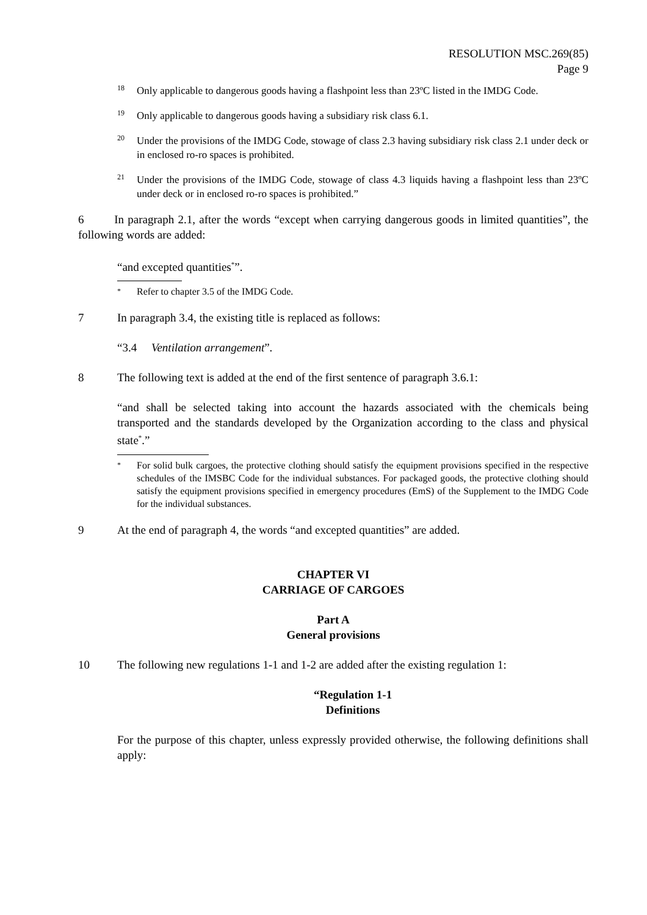RESOLUTION MSC.269(85)
Page 9
18 Only applicable to dangerous goods having a flashpoint less than 23ºC listed in the IMDG Code.
19 Only applicable to dangerous goods having a subsidiary risk class 6.1.
20 Under the provisions of the IMDG Code, stowage of class 2.3 having subsidiary risk class 2.1 under deck or in enclosed ro-ro spaces is prohibited.
21 Under the provisions of the IMDG Code, stowage of class 4.3 liquids having a flashpoint less than 23ºC under deck or in enclosed ro-ro spaces is prohibited.”
6 In paragraph 2.1, after the words “except when carrying dangerous goods in limited quantities”, the following words are added:
“and excepted quantities<sup>*</sup>”.
* Refer to chapter 3.5 of the IMDG Code.
7 In paragraph 3.4, the existing title is replaced as follows:
“3.4 Ventilation arrangement”.
8 The following text is added at the end of the first sentence of paragraph 3.6.1:
“and shall be selected taking into account the hazards associated with the chemicals being transported and the standards developed by the Organization according to the class and physical state<sup>*</sup>.”
* For solid bulk cargoes, the protective clothing should satisfy the equipment provisions specified in the respective schedules of the IMSBC Code for the individual substances. For packaged goods, the protective clothing should satisfy the equipment provisions specified in emergency procedures (EmS) of the Supplement to the IMDG Code for the individual substances.
9 At the end of paragraph 4, the words “and excepted quantities” are added.
CHAPTER VI
CARRIAGE OF CARGOES
Part A
General provisions
10 The following new regulations 1-1 and 1-2 are added after the existing regulation 1:
“Regulation 1-1
Definitions
For the purpose of this chapter, unless expressly provided otherwise, the following definitions shall apply: